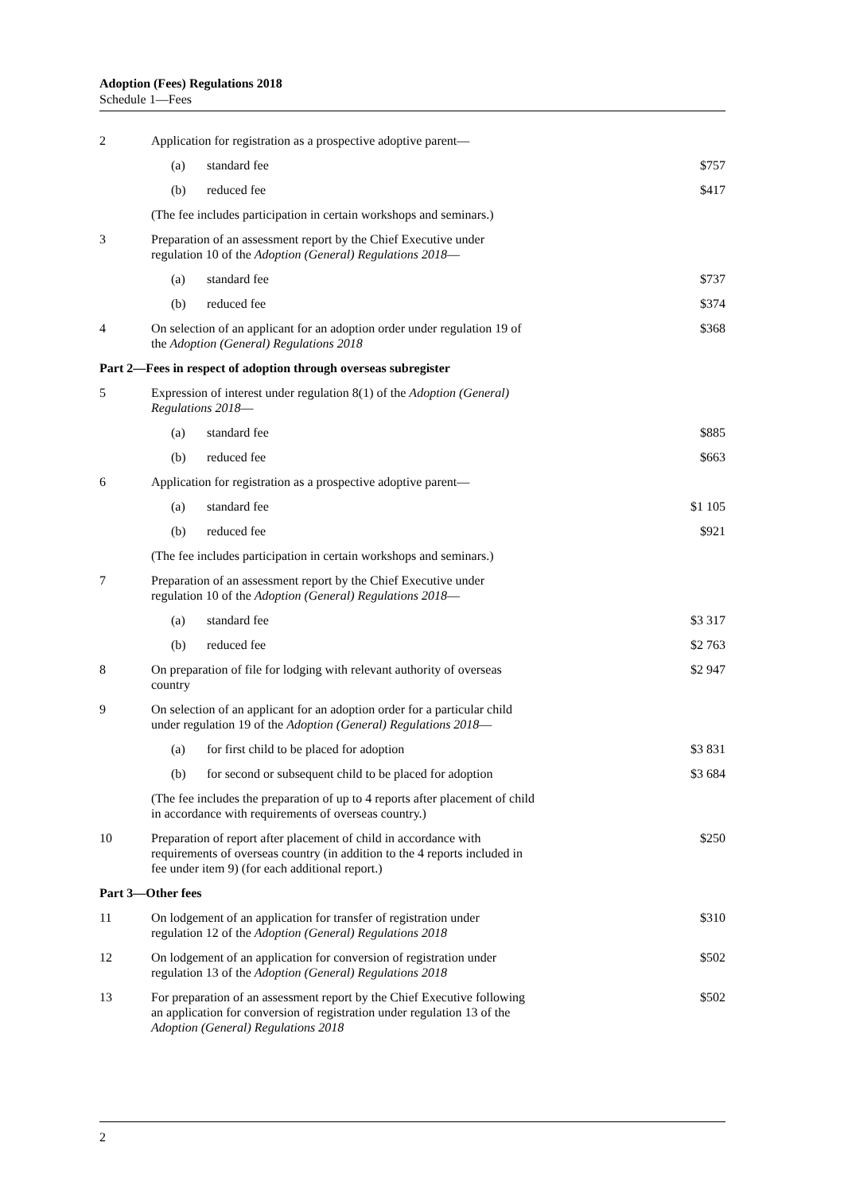Adoption (Fees) Regulations 2018
Schedule 1—Fees
| 2 | Application for registration as a prospective adoptive parent— | | |
| | (a) | standard fee | $757 |
| | (b) | reduced fee | $417 |
| | (The fee includes participation in certain workshops and seminars.) | | |
| 3 | Preparation of an assessment report by the Chief Executive under regulation 10 of the Adoption (General) Regulations 2018 — | | |
| | (a) | standard fee | $737 |
| | (b) | reduced fee | $374 |
| 4 | On selection of an applicant for an adoption order under regulation 19 of the Adoption (General) Regulations 2018 | | $368 |
| Part 2—Fees in respect of adoption through overseas subregister | | | |
| 5 | Expression of interest under regulation 8(1) of the Adoption (General) Regulations 2018 — | | |
| | (a) | standard fee | $885 |
| | (b) | reduced fee | $663 |
| 6 | Application for registration as a prospective adoptive parent— | | |
| | (a) | standard fee | $1 105 |
| | (b) | reduced fee | $921 |
| | (The fee includes participation in certain workshops and seminars.) | | |
| 7 | Preparation of an assessment report by the Chief Executive under regulation 10 of the Adoption (General) Regulations 2018 — | | |
| | (a) | standard fee | $3 317 |
| | (b) | reduced fee | $2 763 |
| 8 | On preparation of file for lodging with relevant authority of overseas country | | $2 947 |
| 9 | On selection of an applicant for an adoption order for a particular child under regulation 19 of the Adoption (General) Regulations 2018 — | | |
| | (a) | for first child to be placed for adoption | $3 831 |
| | (b) | for second or subsequent child to be placed for adoption | $3 684 |
| | (The fee includes the preparation of up to 4 reports after placement of child in accordance with requirements of overseas country.) | | |
| 10 | Preparation of report after placement of child in accordance with requirements of overseas country (in addition to the 4 reports included in fee under item 9) (for each additional report.) | | $250 |
| Part 3—Other fees | | | |
| 11 | On lodgement of an application for transfer of registration under regulation 12 of the Adoption (General) Regulations 2018 | | $310 |
| 12 | On lodgement of an application for conversion of registration under regulation 13 of the Adoption (General) Regulations 2018 | | $502 |
| 13 | For preparation of an assessment report by the Chief Executive following an application for conversion of registration under regulation 13 of the Adoption (General) Regulations 2018 | | $502 |
2